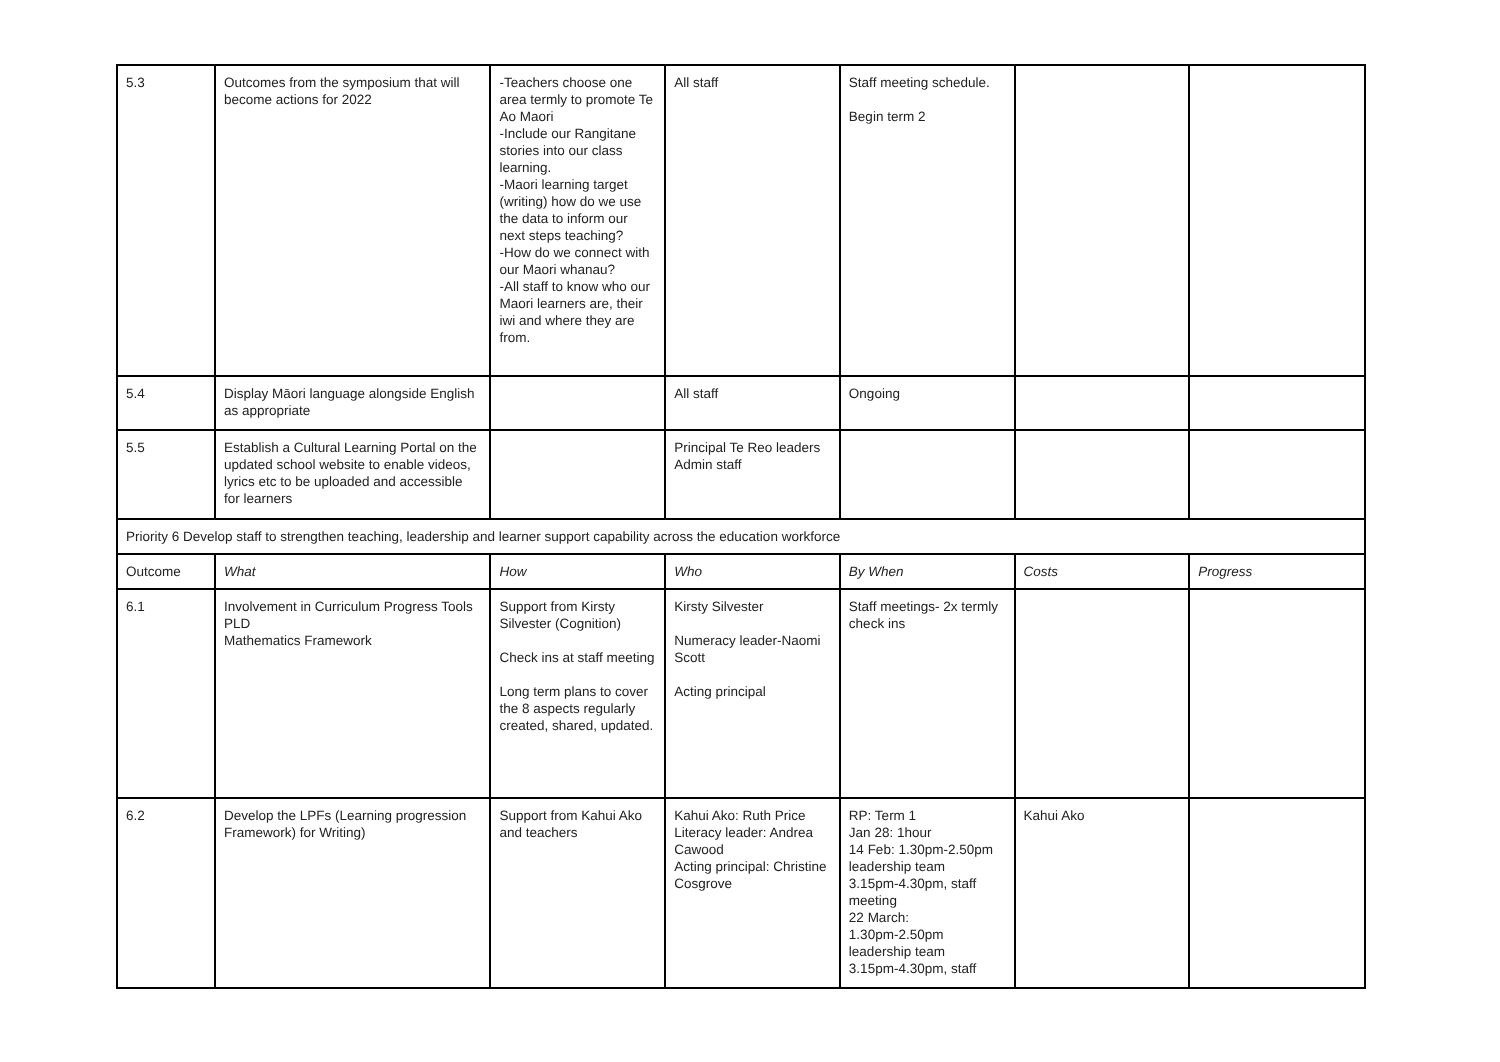| 5.3 | Outcomes from the symposium that will become actions for 2022 | -Teachers choose one area termly to promote Te Ao Maori -Include our Rangitane stories into our class learning. -Maori learning target (writing) how do we use the data to inform our next steps teaching? -How do we connect with our Maori whanau? -All staff to know who our Maori learners are, their iwi and where they are from. | All staff | Staff meeting schedule. Begin term 2 | | |
| 5.4 | Display Māori language alongside English as appropriate | | All staff | Ongoing | | |
| 5.5 | Establish a Cultural Learning Portal on the updated school website to enable videos, lyrics etc to be uploaded and accessible for learners | | Principal Te Reo leaders Admin staff | | | |
| Priority 6 Develop staff to strengthen teaching, leadership and learner support capability across the education workforce | | | | | | |
| Outcome | What | How | Who | By When | Costs | Progress |
| 6.1 | Involvement in Curriculum Progress Tools PLD Mathematics Framework | Support from Kirsty Silvester (Cognition) Check ins at staff meeting Long term plans to cover the 8 aspects regularly created, shared, updated. | Kirsty Silvester Numeracy leader-Naomi Scott Acting principal | Staff meetings- 2x termly check ins | | |
| 6.2 | Develop the LPFs (Learning progression Framework) for Writing) | Support from Kahui Ako and teachers | Kahui Ako: Ruth Price Literacy leader: Andrea Cawood Acting principal: Christine Cosgrove | RP: Term 1 Jan 28: 1hour 14 Feb: 1.30pm-2.50pm leadership team 3.15pm-4.30pm, staff meeting 22 March: 1.30pm-2.50pm leadership team 3.15pm-4.30pm, staff | Kahui Ako | |